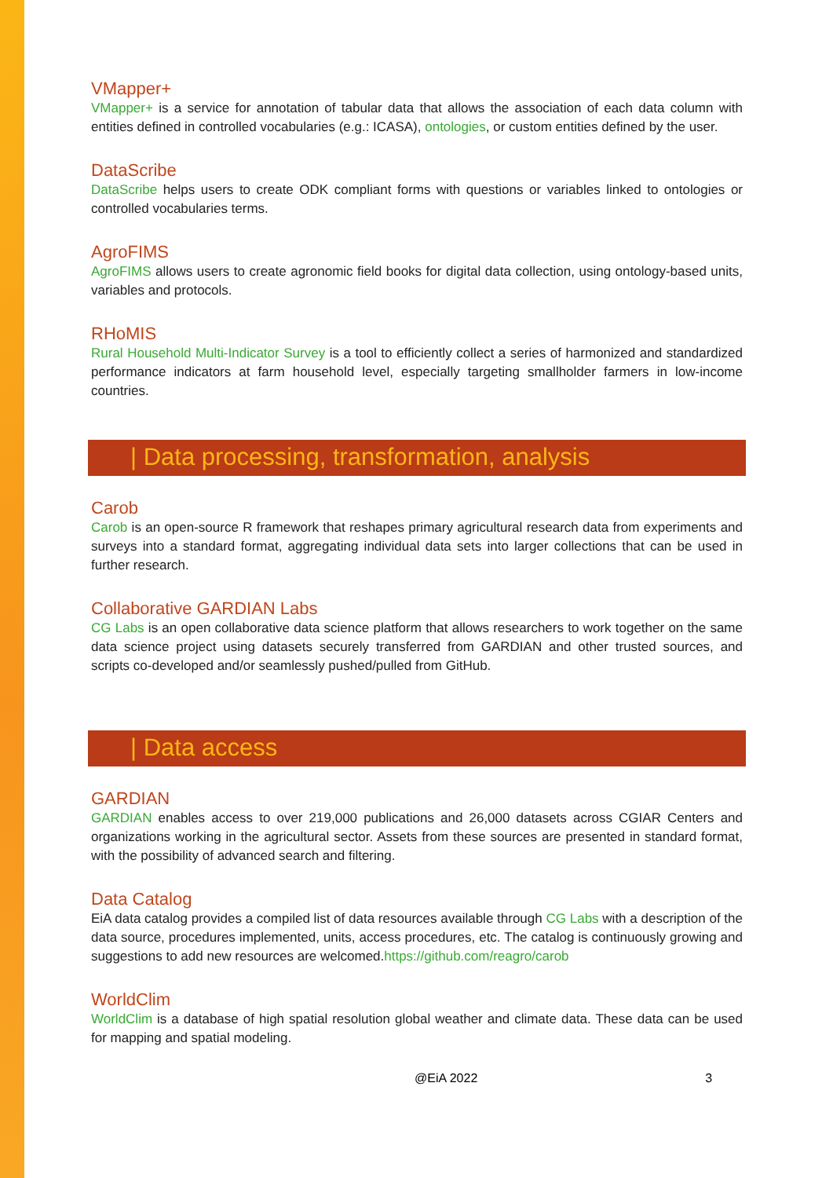VMapper+
VMapper+ is a service for annotation of tabular data that allows the association of each data column with entities defined in controlled vocabularies (e.g.: ICASA), ontologies, or custom entities defined by the user.
DataScribe
DataScribe helps users to create ODK compliant forms with questions or variables linked to ontologies or controlled vocabularies terms.
AgroFIMS
AgroFIMS allows users to create agronomic field books for digital data collection, using ontology-based units, variables and protocols.
RHoMIS
Rural Household Multi-Indicator Survey is a tool to efficiently collect a series of harmonized and standardized performance indicators at farm household level, especially targeting smallholder farmers in low-income countries.
| Data processing, transformation, analysis
Carob
Carob is an open-source R framework that reshapes primary agricultural research data from experiments and surveys into a standard format, aggregating individual data sets into larger collections that can be used in further research.
Collaborative GARDIAN Labs
CG Labs is an open collaborative data science platform that allows researchers to work together on the same data science project using datasets securely transferred from GARDIAN and other trusted sources, and scripts co-developed and/or seamlessly pushed/pulled from GitHub.
| Data access
GARDIAN
GARDIAN enables access to over 219,000 publications and 26,000 datasets across CGIAR Centers and organizations working in the agricultural sector. Assets from these sources are presented in standard format, with the possibility of advanced search and filtering.
Data Catalog
EiA data catalog provides a compiled list of data resources available through CG Labs with a description of the data source, procedures implemented, units, access procedures, etc. The catalog is continuously growing and suggestions to add new resources are welcomed.https://github.com/reagro/carob
WorldClim
WorldClim is a database of high spatial resolution global weather and climate data. These data can be used for mapping and spatial modeling.
@EiA 2022 3